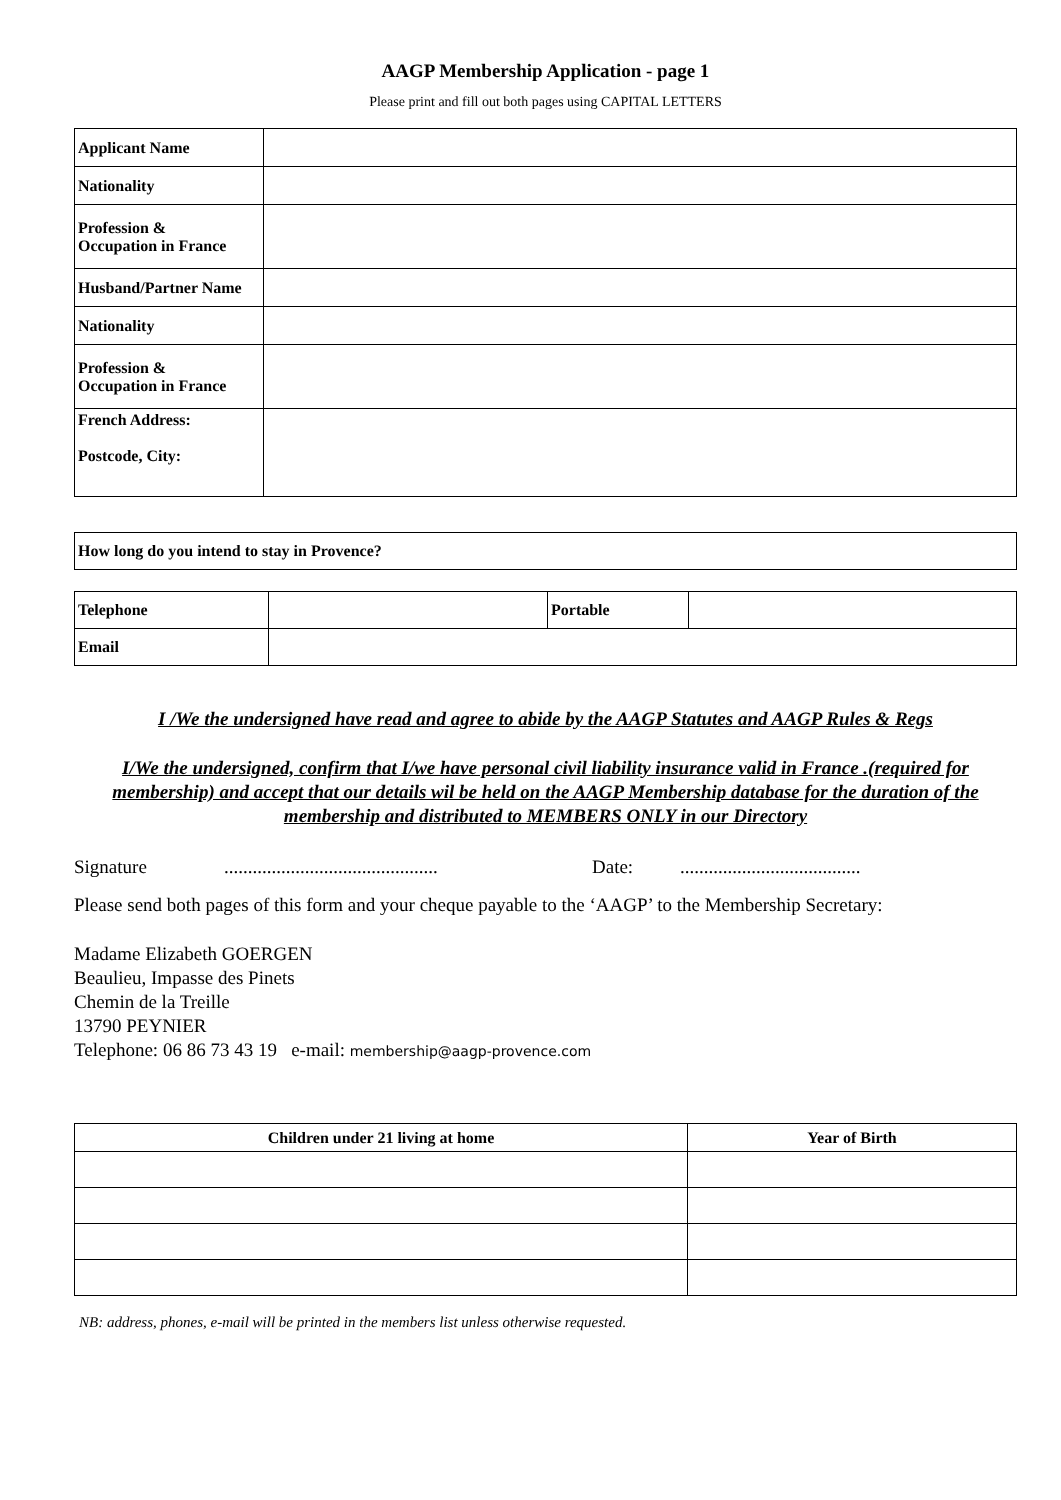AAGP Membership Application - page 1
Please print and fill out both pages using CAPITAL LETTERS
| Applicant Name | |
| Nationality | |
| Profession & Occupation in France | |
| Husband/Partner Name | |
| Nationality | |
| Profession & Occupation in France | |
| French Address: Postcode, City: | |
| How long do you intend to stay in Provence? |
| Telephone | | Portable | |
| Email | | | |
I /We the undersigned have read and agree to abide by the AAGP Statutes and AAGP Rules & Regs
I/We the undersigned, confirm that I/we have personal civil liability insurance valid in France .(required for membership) and accept that our details wil be held on the AAGP Membership database for the duration of the membership and distributed to MEMBERS ONLY in our Directory
Signature............................................. Date:......................................
Please send both pages of this form and your cheque payable to the ‘AAGP’ to the Membership Secretary:
Madame Elizabeth GOERGEN
Beaulieu, Impasse des Pinets
Chemin de la Treille
13790 PEYNIER
Telephone: 06 86 73 43 19 e-mail: membership@aagp-provence.com
| Children under 21 living at home | Year of Birth |
| --- | --- |
NB: address, phones, e-mail will be printed in the members list unless otherwise requested.